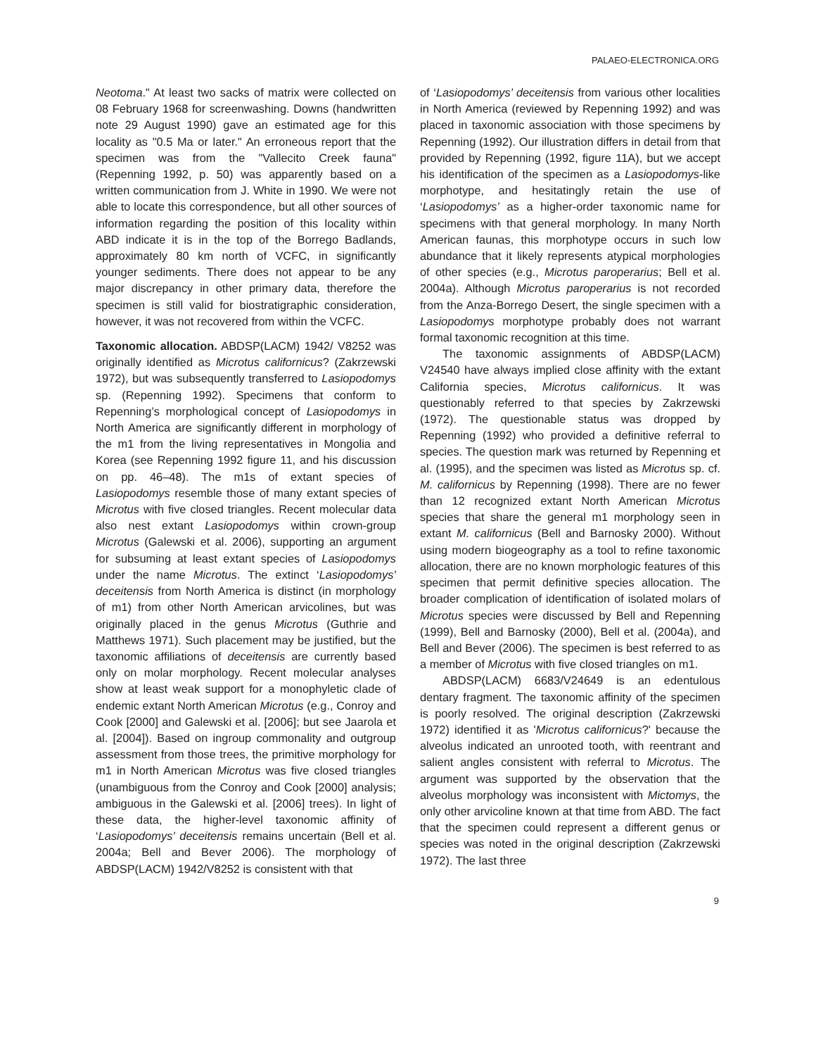PALAEO-ELECTRONICA.ORG
Neotoma." At least two sacks of matrix were collected on 08 February 1968 for screenwashing. Downs (handwritten note 29 August 1990) gave an estimated age for this locality as "0.5 Ma or later." An erroneous report that the specimen was from the "Vallecito Creek fauna" (Repenning 1992, p. 50) was apparently based on a written communication from J. White in 1990. We were not able to locate this correspondence, but all other sources of information regarding the position of this locality within ABD indicate it is in the top of the Borrego Badlands, approximately 80 km north of VCFC, in significantly younger sediments. There does not appear to be any major discrepancy in other primary data, therefore the specimen is still valid for biostratigraphic consideration, however, it was not recovered from within the VCFC.
Taxonomic allocation. ABDSP(LACM) 1942/ V8252 was originally identified as Microtus californicus? (Zakrzewski 1972), but was subsequently transferred to Lasiopodomys sp. (Repenning 1992). Specimens that conform to Repenning’s morphological concept of Lasiopodomys in North America are significantly different in morphology of the m1 from the living representatives in Mongolia and Korea (see Repenning 1992 figure 11, and his discussion on pp. 46–48). The m1s of extant species of Lasiopodomys resemble those of many extant species of Microtus with five closed triangles. Recent molecular data also nest extant Lasiopodomys within crown-group Microtus (Galewski et al. 2006), supporting an argument for subsuming at least extant species of Lasiopodomys under the name Microtus. The extinct ‘Lasiopodomys’ deceitensis from North America is distinct (in morphology of m1) from other North American arvicolines, but was originally placed in the genus Microtus (Guthrie and Matthews 1971). Such placement may be justified, but the taxonomic affiliations of deceitensis are currently based only on molar morphology. Recent molecular analyses show at least weak support for a monophyletic clade of endemic extant North American Microtus (e.g., Conroy and Cook [2000] and Galewski et al. [2006]; but see Jaarola et al. [2004]). Based on ingroup commonality and outgroup assessment from those trees, the primitive morphology for m1 in North American Microtus was five closed triangles (unambiguous from the Conroy and Cook [2000] analysis; ambiguous in the Galewski et al. [2006] trees). In light of these data, the higher-level taxonomic affinity of ‘Lasiopodomys’ deceitensis remains uncertain (Bell et al. 2004a; Bell and Bever 2006). The morphology of ABDSP(LACM) 1942/V8252 is consistent with that
of ‘Lasiopodomys’ deceitensis from various other localities in North America (reviewed by Repenning 1992) and was placed in taxonomic association with those specimens by Repenning (1992). Our illustration differs in detail from that provided by Repenning (1992, figure 11A), but we accept his identification of the specimen as a Lasiopodomys-like morphotype, and hesitatingly retain the use of ‘Lasiopodomys’ as a higher-order taxonomic name for specimens with that general morphology. In many North American faunas, this morphotype occurs in such low abundance that it likely represents atypical morphologies of other species (e.g., Microtus paroperarius; Bell et al. 2004a). Although Microtus paroperarius is not recorded from the Anza-Borrego Desert, the single specimen with a Lasiopodomys morphotype probably does not warrant formal taxonomic recognition at this time.
The taxonomic assignments of ABDSP(LACM) V24540 have always implied close affinity with the extant California species, Microtus californicus. It was questionably referred to that species by Zakrzewski (1972). The questionable status was dropped by Repenning (1992) who provided a definitive referral to species. The question mark was returned by Repenning et al. (1995), and the specimen was listed as Microtus sp. cf. M. californicus by Repenning (1998). There are no fewer than 12 recognized extant North American Microtus species that share the general m1 morphology seen in extant M. californicus (Bell and Barnosky 2000). Without using modern biogeography as a tool to refine taxonomic allocation, there are no known morphologic features of this specimen that permit definitive species allocation. The broader complication of identification of isolated molars of Microtus species were discussed by Bell and Repenning (1999), Bell and Barnosky (2000), Bell et al. (2004a), and Bell and Bever (2006). The specimen is best referred to as a member of Microtus with five closed triangles on m1.
ABDSP(LACM) 6683/V24649 is an edentulous dentary fragment. The taxonomic affinity of the specimen is poorly resolved. The original description (Zakrzewski 1972) identified it as 'Microtus californicus?' because the alveolus indicated an unrooted tooth, with reentrant and salient angles consistent with referral to Microtus. The argument was supported by the observation that the alveolus morphology was inconsistent with Mictomys, the only other arvicoline known at that time from ABD. The fact that the specimen could represent a different genus or species was noted in the original description (Zakrzewski 1972). The last three
9